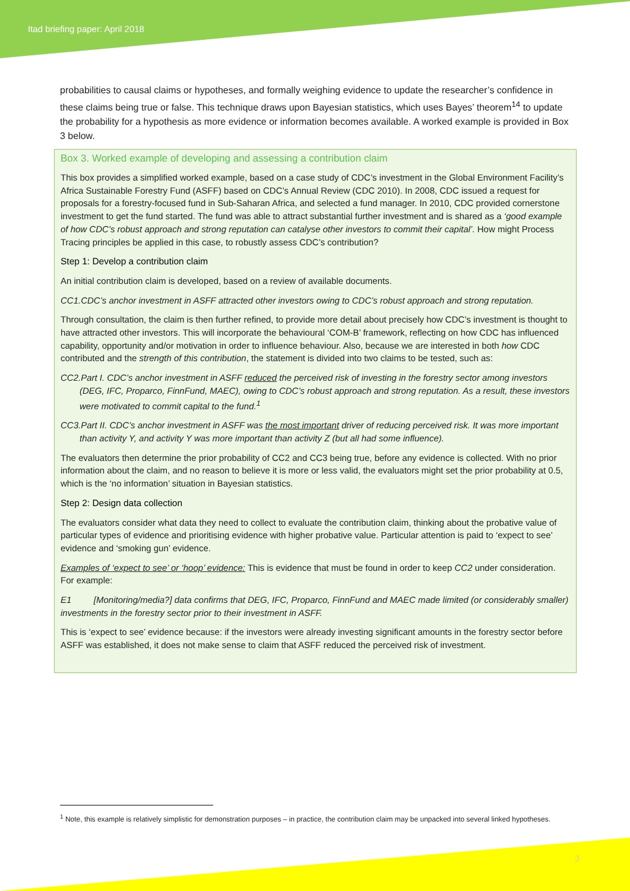Itad briefing paper: April 2018
probabilities to causal claims or hypotheses, and formally weighing evidence to update the researcher’s confidence in these claims being true or false. This technique draws upon Bayesian statistics, which uses Bayes’ theorem<sup>14</sup> to update the probability for a hypothesis as more evidence or information becomes available. A worked example is provided in Box 3 below.
Box 3. Worked example of developing and assessing a contribution claim
This box provides a simplified worked example, based on a case study of CDC’s investment in the Global Environment Facility’s Africa Sustainable Forestry Fund (ASFF) based on CDC’s Annual Review (CDC 2010). In 2008, CDC issued a request for proposals for a forestry-focused fund in Sub-Saharan Africa, and selected a fund manager. In 2010, CDC provided cornerstone investment to get the fund started. The fund was able to attract substantial further investment and is shared as a ‘good example of how CDC’s robust approach and strong reputation can catalyse other investors to commit their capital’. How might Process Tracing principles be applied in this case, to robustly assess CDC’s contribution?
Step 1: Develop a contribution claim
An initial contribution claim is developed, based on a review of available documents.
CC1.CDC’s anchor investment in ASFF attracted other investors owing to CDC’s robust approach and strong reputation.
Through consultation, the claim is then further refined, to provide more detail about precisely how CDC’s investment is thought to have attracted other investors. This will incorporate the behavioural ‘COM-B’ framework, reflecting on how CDC has influenced capability, opportunity and/or motivation in order to influence behaviour. Also, because we are interested in both how CDC contributed and the strength of this contribution, the statement is divided into two claims to be tested, such as:
CC2.Part I. CDC’s anchor investment in ASFF reduced the perceived risk of investing in the forestry sector among investors (DEG, IFC, Proparco, FinnFund, MAEC), owing to CDC’s robust approach and strong reputation. As a result, these investors were motivated to commit capital to the fund.<sup>1</sup>
CC3.Part II. CDC’s anchor investment in ASFF was the most important driver of reducing perceived risk. It was more important than activity Y, and activity Y was more important than activity Z (but all had some influence).
The evaluators then determine the prior probability of CC2 and CC3 being true, before any evidence is collected. With no prior information about the claim, and no reason to believe it is more or less valid, the evaluators might set the prior probability at 0.5, which is the ‘no information’ situation in Bayesian statistics.
Step 2: Design data collection
The evaluators consider what data they need to collect to evaluate the contribution claim, thinking about the probative value of particular types of evidence and prioritising evidence with higher probative value. Particular attention is paid to ‘expect to see’ evidence and ‘smoking gun’ evidence.
Examples of ‘expect to see’ or ‘hoop’ evidence: This is evidence that must be found in order to keep CC2 under consideration. For example:
E1 [Monitoring/media?] data confirms that DEG, IFC, Proparco, FinnFund and MAEC made limited (or considerably smaller) investments in the forestry sector prior to their investment in ASFF.
This is ‘expect to see’ evidence because: if the investors were already investing significant amounts in the forestry sector before ASFF was established, it does not make sense to claim that ASFF reduced the perceived risk of investment.
<sup>1</sup> Note, this example is relatively simplistic for demonstration purposes – in practice, the contribution claim may be unpacked into several linked hypotheses.
3